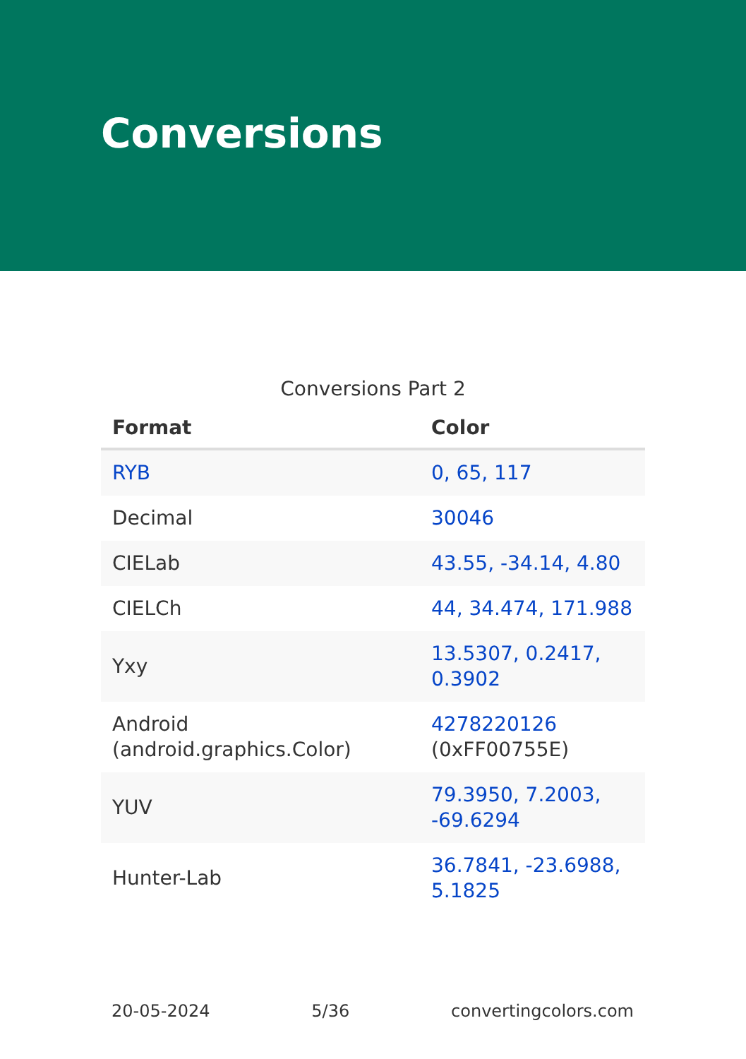Conversions
Conversions Part 2
| Format | Color |
| --- | --- |
| RYB | 0, 65, 117 |
| Decimal | 30046 |
| CIELab | 43.55, -34.14, 4.80 |
| CIELCh | 44, 34.474, 171.988 |
| Yxy | 13.5307, 0.2417, 0.3902 |
| Android (android.graphics.Color) | 4278220126 (0xFF00755E) |
| YUV | 79.3950, 7.2003, -69.6294 |
| Hunter-Lab | 36.7841, -23.6988, 5.1825 |
20-05-2024 5/36 convertingcolors.com